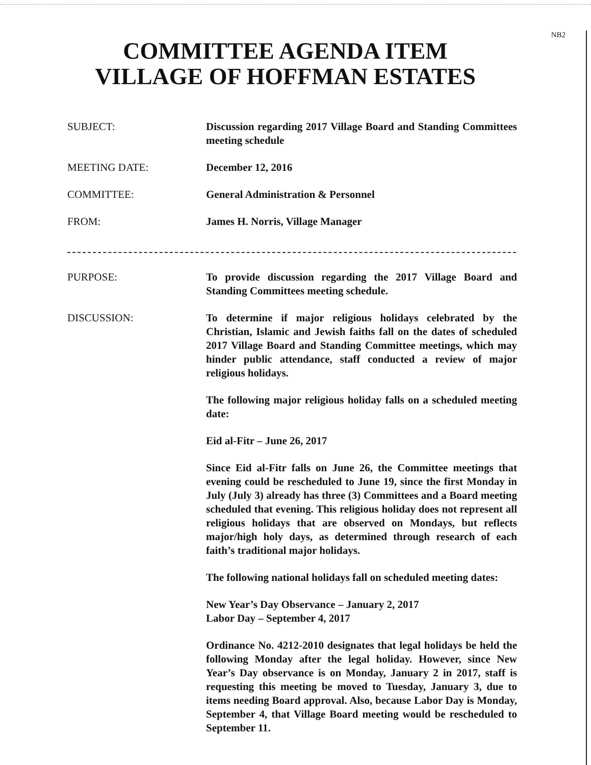NB2
COMMITTEE AGENDA ITEM
VILLAGE OF HOFFMAN ESTATES
SUBJECT: Discussion regarding 2017 Village Board and Standing Committees meeting schedule
MEETING DATE: December 12, 2016
COMMITTEE: General Administration & Personnel
FROM: James H. Norris, Village Manager
PURPOSE: To provide discussion regarding the 2017 Village Board and Standing Committees meeting schedule.
DISCUSSION: To determine if major religious holidays celebrated by the Christian, Islamic and Jewish faiths fall on the dates of scheduled 2017 Village Board and Standing Committee meetings, which may hinder public attendance, staff conducted a review of major religious holidays.
The following major religious holiday falls on a scheduled meeting date:
Eid al-Fitr – June 26, 2017
Since Eid al-Fitr falls on June 26, the Committee meetings that evening could be rescheduled to June 19, since the first Monday in July (July 3) already has three (3) Committees and a Board meeting scheduled that evening. This religious holiday does not represent all religious holidays that are observed on Mondays, but reflects major/high holy days, as determined through research of each faith’s traditional major holidays.
The following national holidays fall on scheduled meeting dates:
New Year’s Day Observance – January 2, 2017
Labor Day – September 4, 2017
Ordinance No. 4212-2010 designates that legal holidays be held the following Monday after the legal holiday. However, since New Year’s Day observance is on Monday, January 2 in 2017, staff is requesting this meeting be moved to Tuesday, January 3, due to items needing Board approval. Also, because Labor Day is Monday, September 4, that Village Board meeting would be rescheduled to September 11.